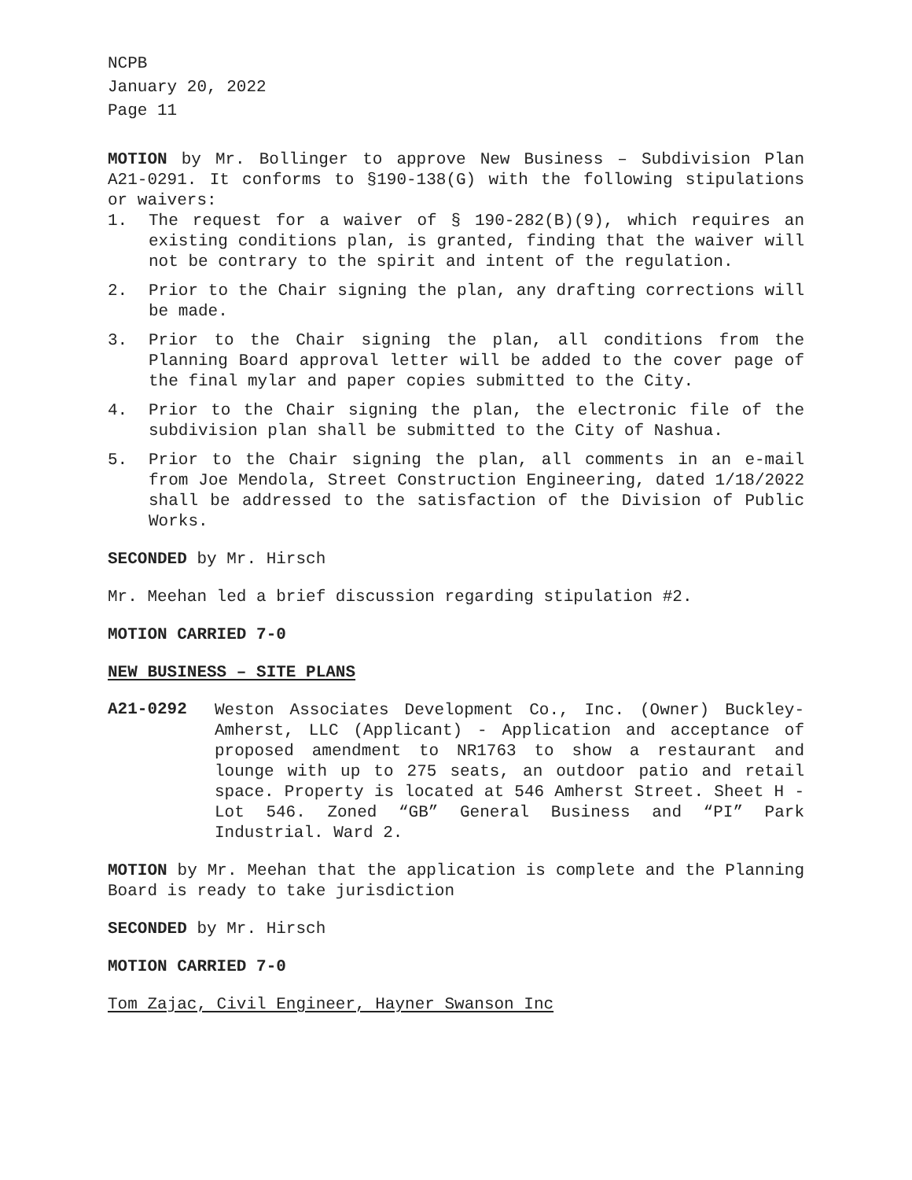NCPB
January 20, 2022
Page 11
MOTION by Mr. Bollinger to approve New Business – Subdivision Plan A21-0291. It conforms to §190-138(G) with the following stipulations or waivers:
1. The request for a waiver of § 190-282(B)(9), which requires an existing conditions plan, is granted, finding that the waiver will not be contrary to the spirit and intent of the regulation.
2. Prior to the Chair signing the plan, any drafting corrections will be made.
3. Prior to the Chair signing the plan, all conditions from the Planning Board approval letter will be added to the cover page of the final mylar and paper copies submitted to the City.
4. Prior to the Chair signing the plan, the electronic file of the subdivision plan shall be submitted to the City of Nashua.
5. Prior to the Chair signing the plan, all comments in an e-mail from Joe Mendola, Street Construction Engineering, dated 1/18/2022 shall be addressed to the satisfaction of the Division of Public Works.
SECONDED by Mr. Hirsch
Mr. Meehan led a brief discussion regarding stipulation #2.
MOTION CARRIED 7-0
NEW BUSINESS – SITE PLANS
A21-0292 Weston Associates Development Co., Inc. (Owner) Buckley-Amherst, LLC (Applicant) - Application and acceptance of proposed amendment to NR1763 to show a restaurant and lounge with up to 275 seats, an outdoor patio and retail space. Property is located at 546 Amherst Street. Sheet H - Lot 546. Zoned “GB” General Business and “PI” Park Industrial. Ward 2.
MOTION by Mr. Meehan that the application is complete and the Planning Board is ready to take jurisdiction
SECONDED by Mr. Hirsch
MOTION CARRIED 7-0
Tom Zajac, Civil Engineer, Hayner Swanson Inc